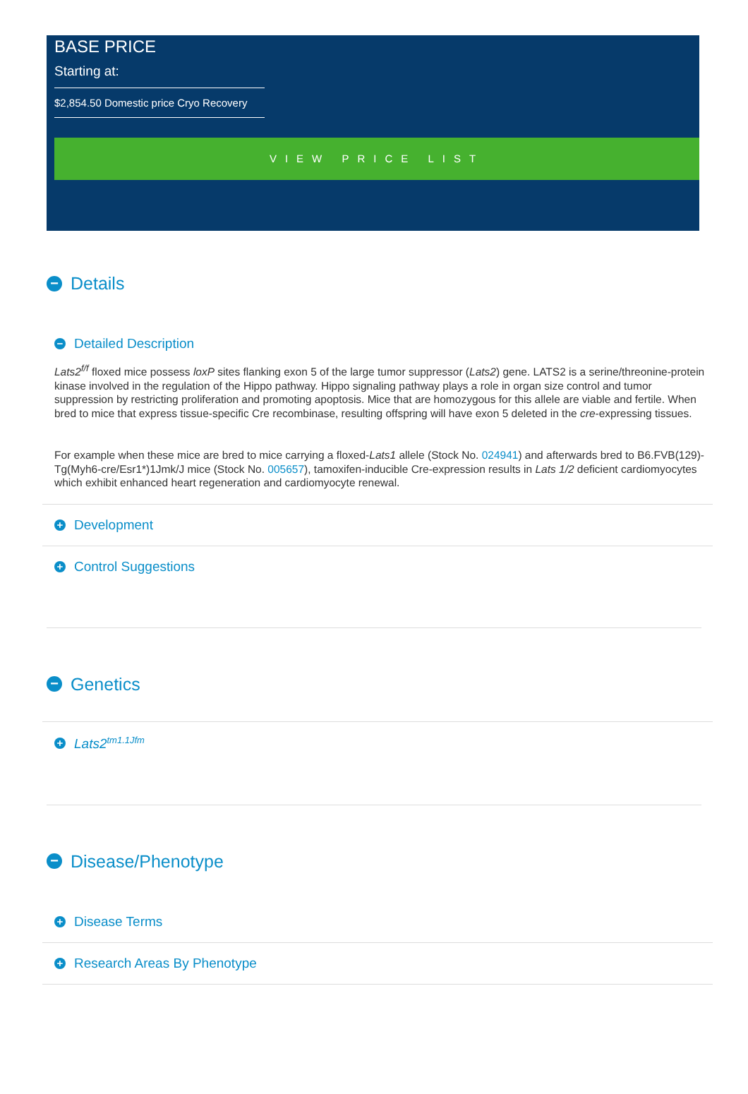BASE PRICE
Starting at:
$2,854.50 Domestic price Cryo Recovery
VIEW PRICE LIST
− Details
− Detailed Description
Lats2<sup>f/f</sup> floxed mice possess loxP sites flanking exon 5 of the large tumor suppressor (Lats2) gene. LATS2 is a serine/threonine-protein kinase involved in the regulation of the Hippo pathway. Hippo signaling pathway plays a role in organ size control and tumor suppression by restricting proliferation and promoting apoptosis. Mice that are homozygous for this allele are viable and fertile. When bred to mice that express tissue-specific Cre recombinase, resulting offspring will have exon 5 deleted in the cre-expressing tissues.
For example when these mice are bred to mice carrying a floxed-Lats1 allele (Stock No. 024941) and afterwards bred to B6.FVB(129)-Tg(Myh6-cre/Esr1*)1Jmk/J mice (Stock No. 005657), tamoxifen-inducible Cre-expression results in Lats 1/2 deficient cardiomyocytes which exhibit enhanced heart regeneration and cardiomyocyte renewal.
+ Development
+ Control Suggestions
− Genetics
+ Lats2<sup>tm1.1Jfm</sup>
− Disease/Phenotype
+ Disease Terms
+ Research Areas By Phenotype